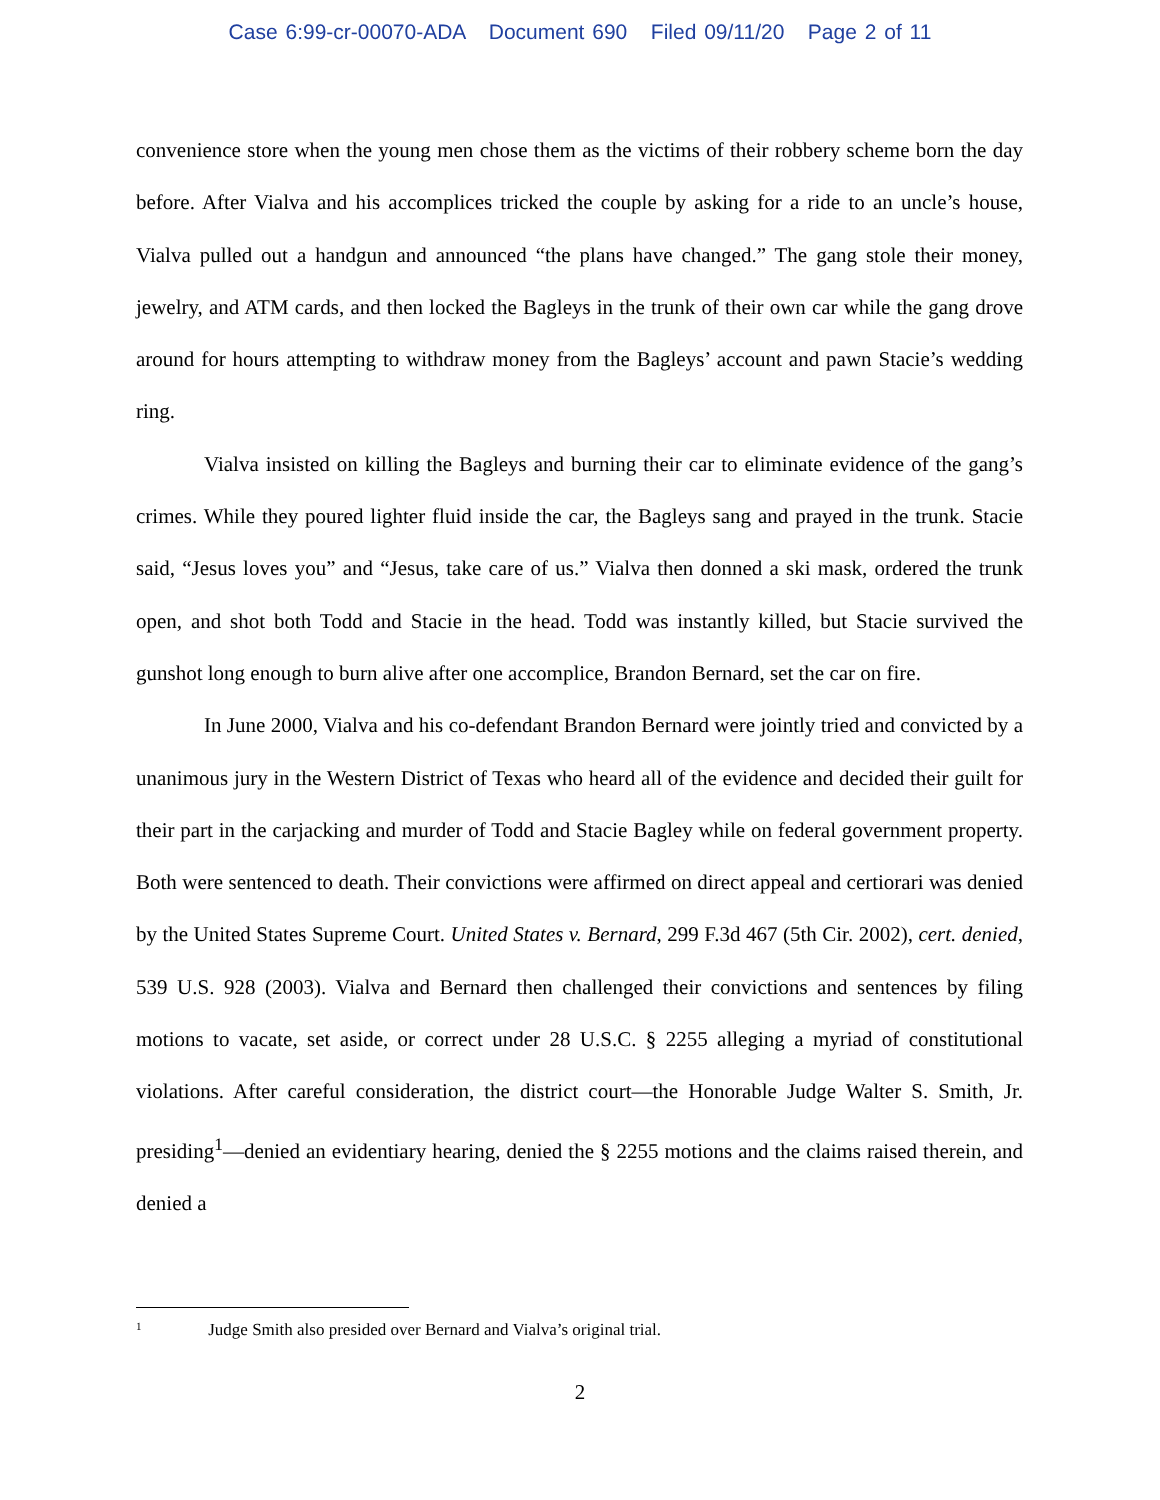Case 6:99-cr-00070-ADA Document 690 Filed 09/11/20 Page 2 of 11
convenience store when the young men chose them as the victims of their robbery scheme born the day before. After Vialva and his accomplices tricked the couple by asking for a ride to an uncle’s house, Vialva pulled out a handgun and announced “the plans have changed.” The gang stole their money, jewelry, and ATM cards, and then locked the Bagleys in the trunk of their own car while the gang drove around for hours attempting to withdraw money from the Bagleys’ account and pawn Stacie’s wedding ring.
Vialva insisted on killing the Bagleys and burning their car to eliminate evidence of the gang’s crimes. While they poured lighter fluid inside the car, the Bagleys sang and prayed in the trunk. Stacie said, “Jesus loves you” and “Jesus, take care of us.” Vialva then donned a ski mask, ordered the trunk open, and shot both Todd and Stacie in the head. Todd was instantly killed, but Stacie survived the gunshot long enough to burn alive after one accomplice, Brandon Bernard, set the car on fire.
In June 2000, Vialva and his co-defendant Brandon Bernard were jointly tried and convicted by a unanimous jury in the Western District of Texas who heard all of the evidence and decided their guilt for their part in the carjacking and murder of Todd and Stacie Bagley while on federal government property. Both were sentenced to death. Their convictions were affirmed on direct appeal and certiorari was denied by the United States Supreme Court. United States v. Bernard, 299 F.3d 467 (5th Cir. 2002), cert. denied, 539 U.S. 928 (2003). Vialva and Bernard then challenged their convictions and sentences by filing motions to vacate, set aside, or correct under 28 U.S.C. § 2255 alleging a myriad of constitutional violations. After careful consideration, the district court—the Honorable Judge Walter S. Smith, Jr. presiding<sup>1</sup>—denied an evidentiary hearing, denied the § 2255 motions and the claims raised therein, and denied a
<sup>1</sup> Judge Smith also presided over Bernard and Vialva’s original trial.
2